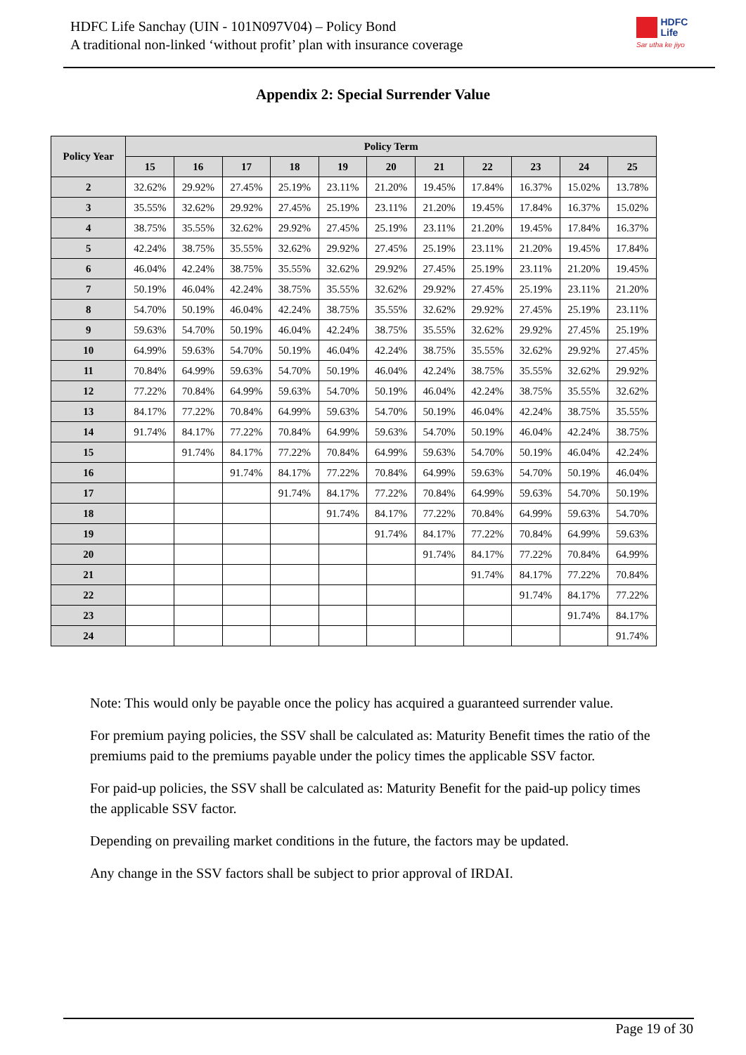HDFC Life Sanchay (UIN - 101N097V04) – Policy Bond
A traditional non-linked ‘without profit’ plan with insurance coverage
HDFC
Life
Sar utha ke jiyo
Appendix 2: Special Surrender Value
| Policy Year | Policy Term | | | | | | | | | | |
| --- | --- | --- | --- | --- | --- | --- | --- | --- | --- | --- | --- |
| | 15 | 16 | 17 | 18 | 19 | 20 | 21 | 22 | 23 | 24 | 25 |
| 2 | 32.62% | 29.92% | 27.45% | 25.19% | 23.11% | 21.20% | 19.45% | 17.84% | 16.37% | 15.02% | 13.78% |
| 3 | 35.55% | 32.62% | 29.92% | 27.45% | 25.19% | 23.11% | 21.20% | 19.45% | 17.84% | 16.37% | 15.02% |
| 4 | 38.75% | 35.55% | 32.62% | 29.92% | 27.45% | 25.19% | 23.11% | 21.20% | 19.45% | 17.84% | 16.37% |
| 5 | 42.24% | 38.75% | 35.55% | 32.62% | 29.92% | 27.45% | 25.19% | 23.11% | 21.20% | 19.45% | 17.84% |
| 6 | 46.04% | 42.24% | 38.75% | 35.55% | 32.62% | 29.92% | 27.45% | 25.19% | 23.11% | 21.20% | 19.45% |
| 7 | 50.19% | 46.04% | 42.24% | 38.75% | 35.55% | 32.62% | 29.92% | 27.45% | 25.19% | 23.11% | 21.20% |
| 8 | 54.70% | 50.19% | 46.04% | 42.24% | 38.75% | 35.55% | 32.62% | 29.92% | 27.45% | 25.19% | 23.11% |
| 9 | 59.63% | 54.70% | 50.19% | 46.04% | 42.24% | 38.75% | 35.55% | 32.62% | 29.92% | 27.45% | 25.19% |
| 10 | 64.99% | 59.63% | 54.70% | 50.19% | 46.04% | 42.24% | 38.75% | 35.55% | 32.62% | 29.92% | 27.45% |
| 11 | 70.84% | 64.99% | 59.63% | 54.70% | 50.19% | 46.04% | 42.24% | 38.75% | 35.55% | 32.62% | 29.92% |
| 12 | 77.22% | 70.84% | 64.99% | 59.63% | 54.70% | 50.19% | 46.04% | 42.24% | 38.75% | 35.55% | 32.62% |
| 13 | 84.17% | 77.22% | 70.84% | 64.99% | 59.63% | 54.70% | 50.19% | 46.04% | 42.24% | 38.75% | 35.55% |
| 14 | 91.74% | 84.17% | 77.22% | 70.84% | 64.99% | 59.63% | 54.70% | 50.19% | 46.04% | 42.24% | 38.75% |
| 15 | | 91.74% | 84.17% | 77.22% | 70.84% | 64.99% | 59.63% | 54.70% | 50.19% | 46.04% | 42.24% |
| 16 | | | 91.74% | 84.17% | 77.22% | 70.84% | 64.99% | 59.63% | 54.70% | 50.19% | 46.04% |
| 17 | | | | 91.74% | 84.17% | 77.22% | 70.84% | 64.99% | 59.63% | 54.70% | 50.19% |
| 18 | | | | | 91.74% | 84.17% | 77.22% | 70.84% | 64.99% | 59.63% | 54.70% |
| 19 | | | | | | 91.74% | 84.17% | 77.22% | 70.84% | 64.99% | 59.63% |
| 20 | | | | | | | 91.74% | 84.17% | 77.22% | 70.84% | 64.99% |
| 21 | | | | | | | | 91.74% | 84.17% | 77.22% | 70.84% |
| 22 | | | | | | | | | 91.74% | 84.17% | 77.22% |
| 23 | | | | | | | | | | 91.74% | 84.17% |
| 24 | | | | | | | | | | | 91.74% |
Note: This would only be payable once the policy has acquired a guaranteed surrender value.
For premium paying policies, the SSV shall be calculated as: Maturity Benefit times the ratio of the premiums paid to the premiums payable under the policy times the applicable SSV factor.
For paid-up policies, the SSV shall be calculated as: Maturity Benefit for the paid-up policy times the applicable SSV factor.
Depending on prevailing market conditions in the future, the factors may be updated.
Any change in the SSV factors shall be subject to prior approval of IRDAI.
Page 19 of 30